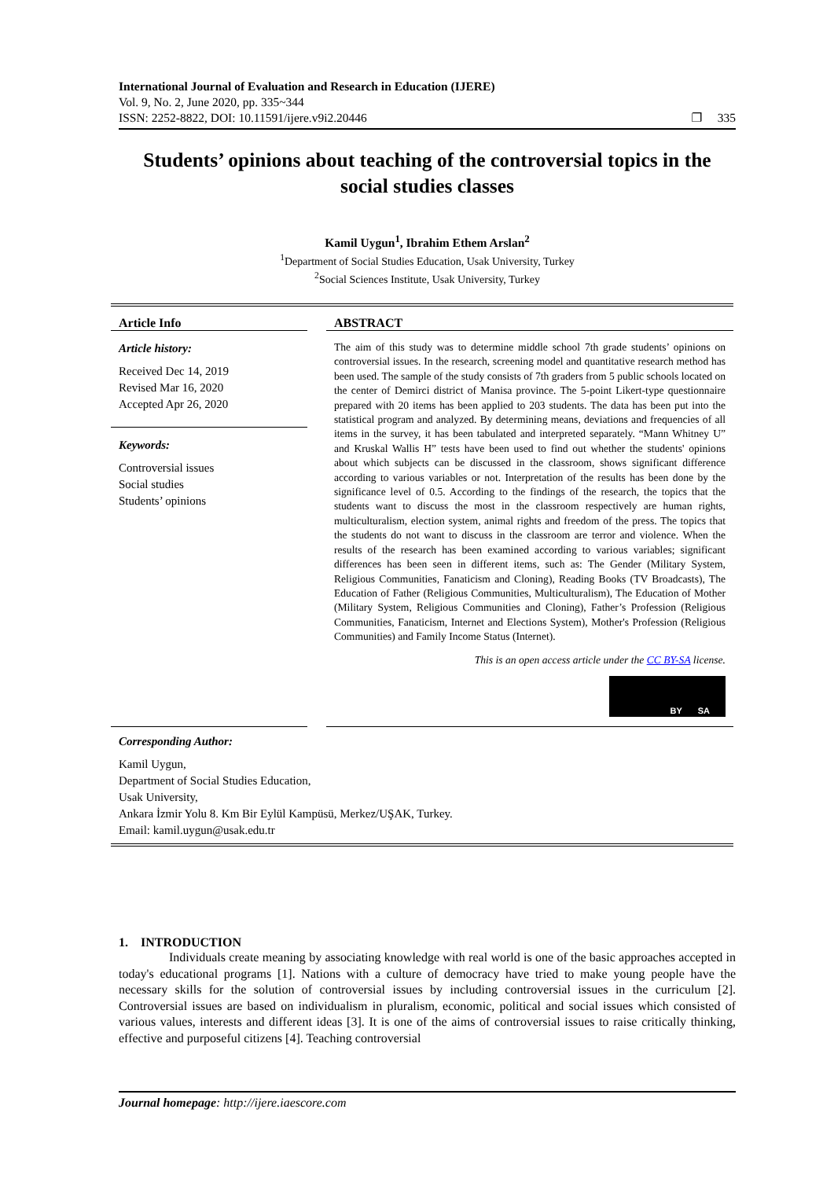International Journal of Evaluation and Research in Education (IJERE)
Vol. 9, No. 2, June 2020, pp. 335~344
ISSN: 2252-8822, DOI: 10.11591/ijere.v9i2.20446 ❐ 335
Students’ opinions about teaching of the controversial topics in the social studies classes
Kamil Uygun<sup>1</sup>, Ibrahim Ethem Arslan<sup>2</sup>
<sup>1</sup> Department of Social Studies Education, Usak University, Turkey
<sup>2</sup> Social Sciences Institute, Usak University, Turkey
Article Info
Article history:
Received Dec 14, 2019
Revised Mar 16, 2020
Accepted Apr 26, 2020
Keywords:
Controversial issues
Social studies
Students’ opinions
ABSTRACT
The aim of this study was to determine middle school 7th grade students’ opinions on controversial issues. In the research, screening model and quantitative research method has been used. The sample of the study consists of 7th graders from 5 public schools located on the center of Demirci district of Manisa province. The 5-point Likert-type questionnaire prepared with 20 items has been applied to 203 students. The data has been put into the statistical program and analyzed. By determining means, deviations and frequencies of all items in the survey, it has been tabulated and interpreted separately. “Mann Whitney U” and Kruskal Wallis H” tests have been used to find out whether the students' opinions about which subjects can be discussed in the classroom, shows significant difference according to various variables or not. Interpretation of the results has been done by the significance level of 0.5. According to the findings of the research, the topics that the students want to discuss the most in the classroom respectively are human rights, multiculturalism, election system, animal rights and freedom of the press. The topics that the students do not want to discuss in the classroom are terror and violence. When the results of the research has been examined according to various variables; significant differences has been seen in different items, such as: The Gender (Military System, Religious Communities, Fanaticism and Cloning), Reading Books (TV Broadcasts), The Education of Father (Religious Communities, Multiculturalism), The Education of Mother (Military System, Religious Communities and Cloning), Father’s Profession (Religious Communities, Fanaticism, Internet and Elections System), Mother's Profession (Religious Communities) and Family Income Status (Internet).
This is an open access article under the CC BY-SA license.
BY SA
Corresponding Author:
Kamil Uygun,
Department of Social Studies Education,
Usak University,
Ankara İzmir Yolu 8. Km Bir Eylül Kampüsü, Merkez/UŞAK, Turkey.
Email: kamil.uygun@usak.edu.tr
1. INTRODUCTION
Individuals create meaning by associating knowledge with real world is one of the basic approaches accepted in today's educational programs [1]. Nations with a culture of democracy have tried to make young people have the necessary skills for the solution of controversial issues by including controversial issues in the curriculum [2]. Controversial issues are based on individualism in pluralism, economic, political and social issues which consisted of various values, interests and different ideas [3]. It is one of the aims of controversial issues to raise critically thinking, effective and purposeful citizens [4]. Teaching controversial
Journal homepage: http://ijere.iaescore.com